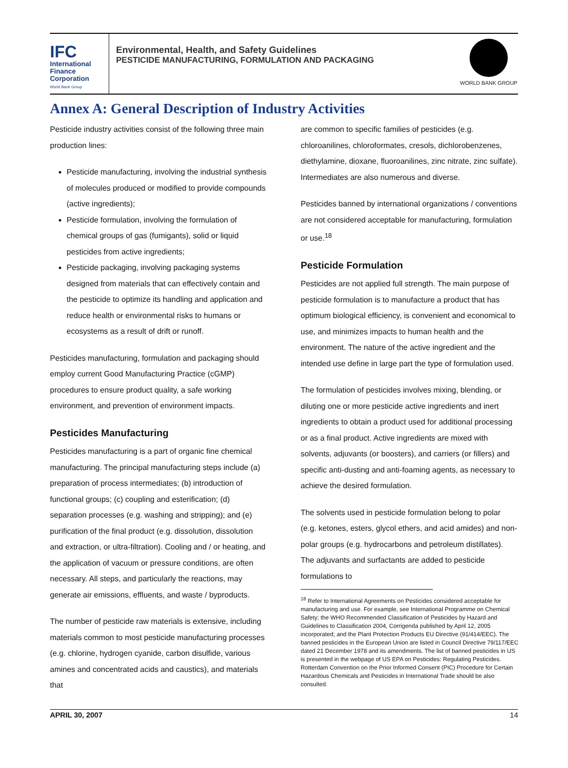IFC
International
Finance
Corporation
World Bank Group
Environmental, Health, and Safety Guidelines
PESTICIDE MANUFACTURING, FORMULATION AND PACKAGING
WORLD BANK GROUP
Annex A: General Description of Industry Activities
Pesticide industry activities consist of the following three main production lines:
Pesticide manufacturing, involving the industrial synthesis of molecules produced or modified to provide compounds (active ingredients);
Pesticide formulation, involving the formulation of chemical groups of gas (fumigants), solid or liquid pesticides from active ingredients;
Pesticide packaging, involving packaging systems designed from materials that can effectively contain and the pesticide to optimize its handling and application and reduce health or environmental risks to humans or ecosystems as a result of drift or runoff.
Pesticides manufacturing, formulation and packaging should employ current Good Manufacturing Practice (cGMP) procedures to ensure product quality, a safe working environment, and prevention of environment impacts.
Pesticides Manufacturing
Pesticides manufacturing is a part of organic fine chemical manufacturing. The principal manufacturing steps include (a) preparation of process intermediates; (b) introduction of functional groups; (c) coupling and esterification; (d) separation processes (e.g. washing and stripping); and (e) purification of the final product (e.g. dissolution, dissolution and extraction, or ultra-filtration). Cooling and / or heating, and the application of vacuum or pressure conditions, are often necessary. All steps, and particularly the reactions, may generate air emissions, effluents, and waste / byproducts.
The number of pesticide raw materials is extensive, including materials common to most pesticide manufacturing processes (e.g. chlorine, hydrogen cyanide, carbon disulfide, various amines and concentrated acids and caustics), and materials that
are common to specific families of pesticides (e.g. chloroanilines, chloroformates, cresols, dichlorobenzenes, diethylamine, dioxane, fluoroanilines, zinc nitrate, zinc sulfate). Intermediates are also numerous and diverse.
Pesticides banned by international organizations / conventions are not considered acceptable for manufacturing, formulation or use.<sup>18</sup>
Pesticide Formulation
Pesticides are not applied full strength. The main purpose of pesticide formulation is to manufacture a product that has optimum biological efficiency, is convenient and economical to use, and minimizes impacts to human health and the environment. The nature of the active ingredient and the intended use define in large part the type of formulation used.
The formulation of pesticides involves mixing, blending, or diluting one or more pesticide active ingredients and inert ingredients to obtain a product used for additional processing or as a final product. Active ingredients are mixed with solvents, adjuvants (or boosters), and carriers (or fillers) and specific anti-dusting and anti-foaming agents, as necessary to achieve the desired formulation.
The solvents used in pesticide formulation belong to polar (e.g. ketones, esters, glycol ethers, and acid amides) and non-polar groups (e.g. hydrocarbons and petroleum distillates). The adjuvants and surfactants are added to pesticide formulations to
<sup>18</sup> Refer to International Agreements on Pesticides considered acceptable for manufacturing and use. For example, see International Programme on Chemical Safety; the WHO Recommended Classification of Pesticides by Hazard and Guidelines to Classification 2004, Corrigenda published by April 12, 2005 incorporated; and the Plant Protection Products EU Directive (91/414/EEC). The banned pesticides in the European Union are listed in Council Directive 79/117/EEC dated 21 December 1978 and its amendments. The list of banned pesticides in US is presented in the webpage of US EPA on Pesticides: Regulating Pesticides. Rotterdam Convention on the Prior Informed Consent (PIC) Procedure for Certain Hazardous Chemicals and Pesticides in International Trade should be also consulted.
APRIL 30, 2007 14